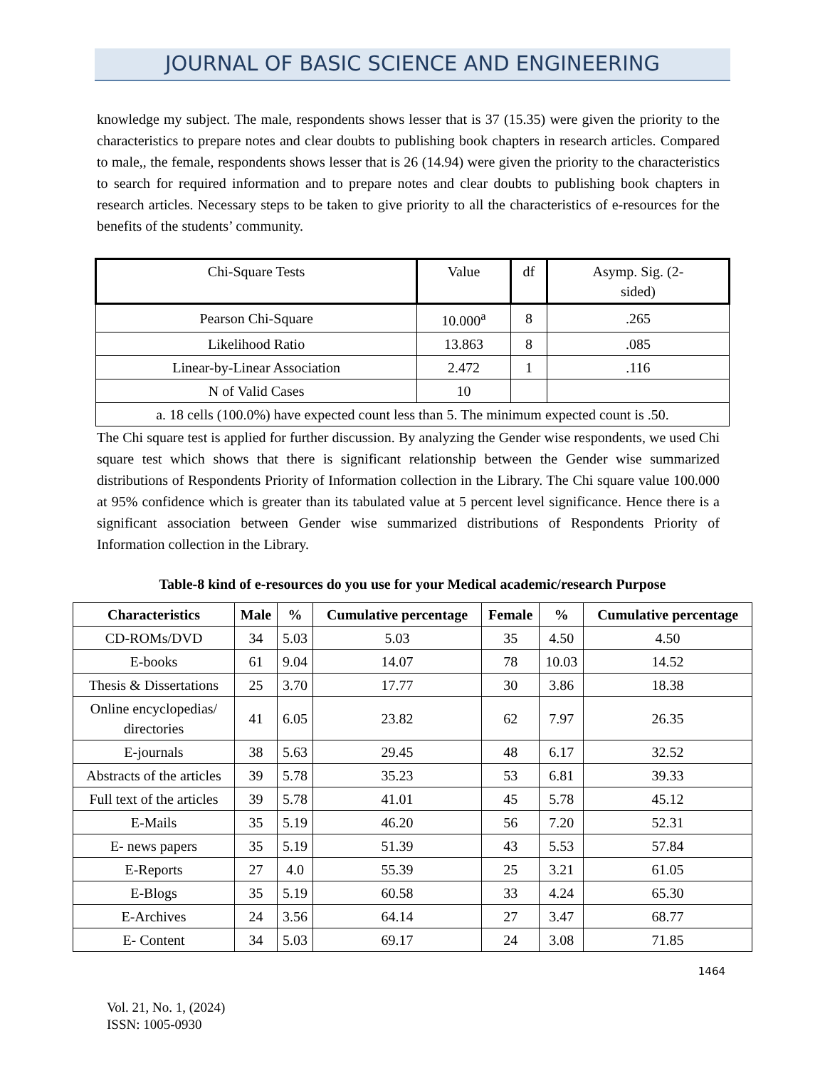JOURNAL OF BASIC SCIENCE AND ENGINEERING
knowledge my subject. The male, respondents shows lesser that is 37 (15.35) were given the priority to the characteristics to prepare notes and clear doubts to publishing book chapters in research articles. Compared to male,, the female, respondents shows lesser that is 26 (14.94) were given the priority to the characteristics to search for required information and to prepare notes and clear doubts to publishing book chapters in research articles. Necessary steps to be taken to give priority to all the characteristics of e-resources for the benefits of the students’ community.
| Chi-Square Tests | Value | df | Asymp. Sig. (2- sided) |
| Pearson Chi-Square | 10.000<sup>a</sup> | 8 | .265 |
| Likelihood Ratio | 13.863 | 8 | .085 |
| Linear-by-Linear Association | 2.472 | 1 | .116 |
| N of Valid Cases | 10 | | |
| a. 18 cells (100.0%) have expected count less than 5. The minimum expected count is .50. | | | |
The Chi square test is applied for further discussion. By analyzing the Gender wise respondents, we used Chi square test which shows that there is significant relationship between the Gender wise summarized distributions of Respondents Priority of Information collection in the Library. The Chi square value 100.000 at 95% confidence which is greater than its tabulated value at 5 percent level significance. Hence there is a significant association between Gender wise summarized distributions of Respondents Priority of Information collection in the Library.
Table-8 kind of e-resources do you use for your Medical academic/research Purpose
| Characteristics | Male | % | Cumulative percentage | Female | % | Cumulative percentage |
| --- | --- | --- | --- | --- | --- | --- |
| CD-ROMs/DVD | 34 | 5.03 | 5.03 | 35 | 4.50 | 4.50 |
| E-books | 61 | 9.04 | 14.07 | 78 | 10.03 | 14.52 |
| Thesis & Dissertations | 25 | 3.70 | 17.77 | 30 | 3.86 | 18.38 |
| Online encyclopedias/ directories | 41 | 6.05 | 23.82 | 62 | 7.97 | 26.35 |
| E-journals | 38 | 5.63 | 29.45 | 48 | 6.17 | 32.52 |
| Abstracts of the articles | 39 | 5.78 | 35.23 | 53 | 6.81 | 39.33 |
| Full text of the articles | 39 | 5.78 | 41.01 | 45 | 5.78 | 45.12 |
| E-Mails | 35 | 5.19 | 46.20 | 56 | 7.20 | 52.31 |
| E- news papers | 35 | 5.19 | 51.39 | 43 | 5.53 | 57.84 |
| E-Reports | 27 | 4.0 | 55.39 | 25 | 3.21 | 61.05 |
| E-Blogs | 35 | 5.19 | 60.58 | 33 | 4.24 | 65.30 |
| E-Archives | 24 | 3.56 | 64.14 | 27 | 3.47 | 68.77 |
| E- Content | 34 | 5.03 | 69.17 | 24 | 3.08 | 71.85 |
1464
Vol. 21, No. 1, (2024)
ISSN: 1005-0930